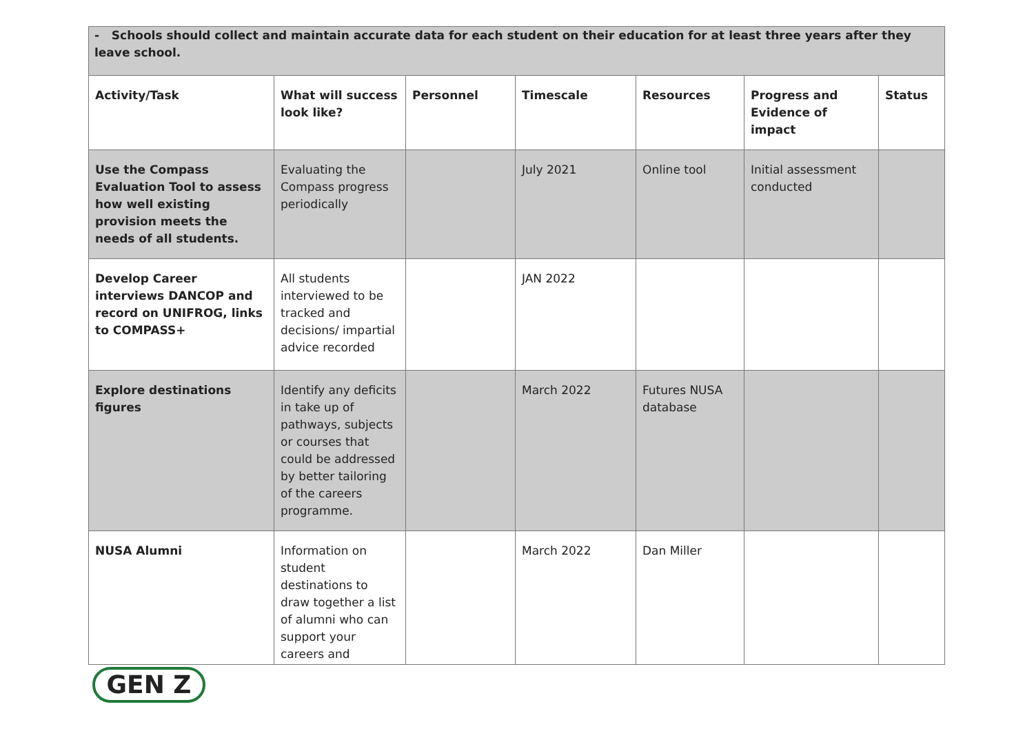| - Schools should collect and maintain accurate data for each student on their education for at least three years after they leave school. | | | | | | |
| Activity/Task | What will success look like? | Personnel | Timescale | Resources | Progress and Evidence of impact | Status |
| Use the Compass Evaluation Tool to assess how well existing provision meets the needs of all students. | Evaluating the Compass progress periodically | | July 2021 | Online tool | Initial assessment conducted | |
| Develop Career interviews DANCOP and record on UNIFROG, links to COMPASS+ | All students interviewed to be tracked and decisions/ impartial advice recorded | | JAN 2022 | | | |
| Explore destinations figures | Identify any deficits in take up of pathways, subjects or courses that could be addressed by better tailoring of the careers programme. | | March 2022 | Futures NUSA database | | |
| NUSA Alumni | Information on student destinations to draw together a list of alumni who can support your careers and | | March 2022 | Dan Miller | | |
GEN Z